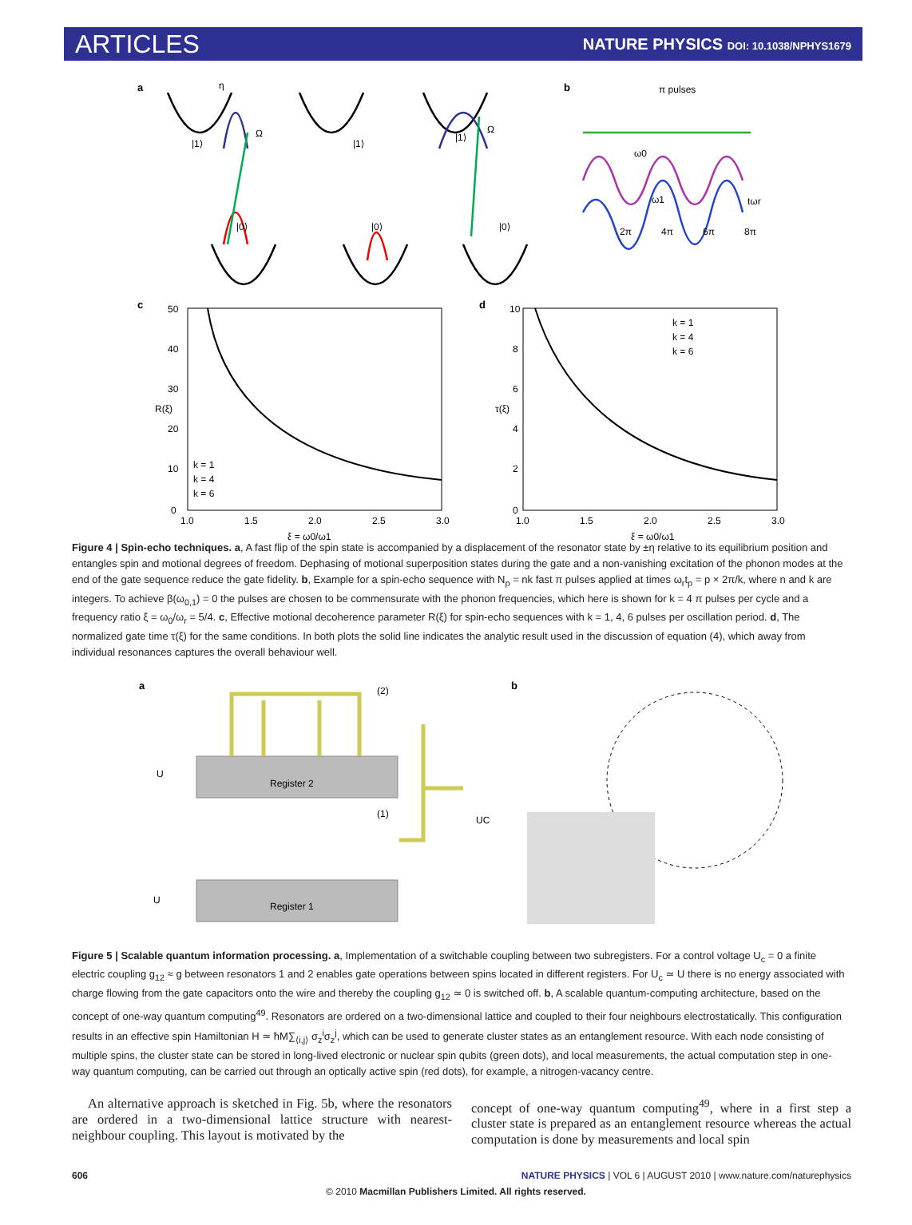ARTICLES NATURE PHYSICS DOI: 10.1038/NPHYS1679
a
b
|1⟩
|1⟩
|1⟩
|0⟩
|0⟩
|0⟩
Ω
Ω
η
π pulses
ω0
ω1
tωr
2π
4π
6π
8π
c
d
50
40
30
20
10
0
1.0
1.5
2.0
2.5
3.0
ξ = ω0/ω1
R(ξ)
k = 1
k = 4
k = 6
10
8
6
4
2
0
1.0
1.5
2.0
2.5
3.0
ξ = ω0/ω1
τ(ξ)
k = 1
k = 4
k = 6
Figure 4 | Spin-echo techniques. a, A fast flip of the spin state is accompanied by a displacement of the resonator state by ±η relative to its equilibrium position and entangles spin and motional degrees of freedom. Dephasing of motional superposition states during the gate and a non-vanishing excitation of the phonon modes at the end of the gate sequence reduce the gate fidelity. b, Example for a spin-echo sequence with N<sub>p</sub> = nk fast π pulses applied at times ω<sub>r</sub>t<sub>p</sub> = p × 2π/k, where n and k are integers. To achieve β(ω<sub>0,1</sub>) = 0 the pulses are chosen to be commensurate with the phonon frequencies, which here is shown for k = 4 π pulses per cycle and a frequency ratio ξ = ω<sub>0</sub>/ω<sub>r</sub> = 5/4. c, Effective motional decoherence parameter R(ξ) for spin-echo sequences with k = 1, 4, 6 pulses per oscillation period. d, The normalized gate time τ(ξ) for the same conditions. In both plots the solid line indicates the analytic result used in the discussion of equation (4), which away from individual resonances captures the overall behaviour well.
a
b
Register 2
Register 1
U
U
UC
(2)
(1)
Figure 5 | Scalable quantum information processing. a, Implementation of a switchable coupling between two subregisters. For a control voltage U<sub>c</sub> = 0 a finite electric coupling g<sub>12</sub> ≈ g between resonators 1 and 2 enables gate operations between spins located in different registers. For U<sub>c</sub> ≃ U there is no energy associated with charge flowing from the gate capacitors onto the wire and thereby the coupling g<sub>12</sub> ≃ 0 is switched off. b, A scalable quantum-computing architecture, based on the concept of one-way quantum computing<sup>49</sup>. Resonators are ordered on a two-dimensional lattice and coupled to their four neighbours electrostatically. This configuration results in an effective spin Hamiltonian H ≃ ħM∑<sub>⟨i,j⟩</sub> σ<sub>z</sub><sup>i</sup>σ<sub>z</sub><sup>j</sup>, which can be used to generate cluster states as an entanglement resource. With each node consisting of multiple spins, the cluster state can be stored in long-lived electronic or nuclear spin qubits (green dots), and local measurements, the actual computation step in one-way quantum computing, can be carried out through an optically active spin (red dots), for example, a nitrogen-vacancy centre.
An alternative approach is sketched in Fig. 5b, where the resonators are ordered in a two-dimensional lattice structure with nearest-neighbour coupling. This layout is motivated by the
concept of one-way quantum computing<sup>49</sup>, where in a first step a cluster state is prepared as an entanglement resource whereas the actual computation is done by measurements and local spin
606 NATURE PHYSICS | VOL 6 | AUGUST 2010 | www.nature.com/naturephysics
© 2010 Macmillan Publishers Limited. All rights reserved.